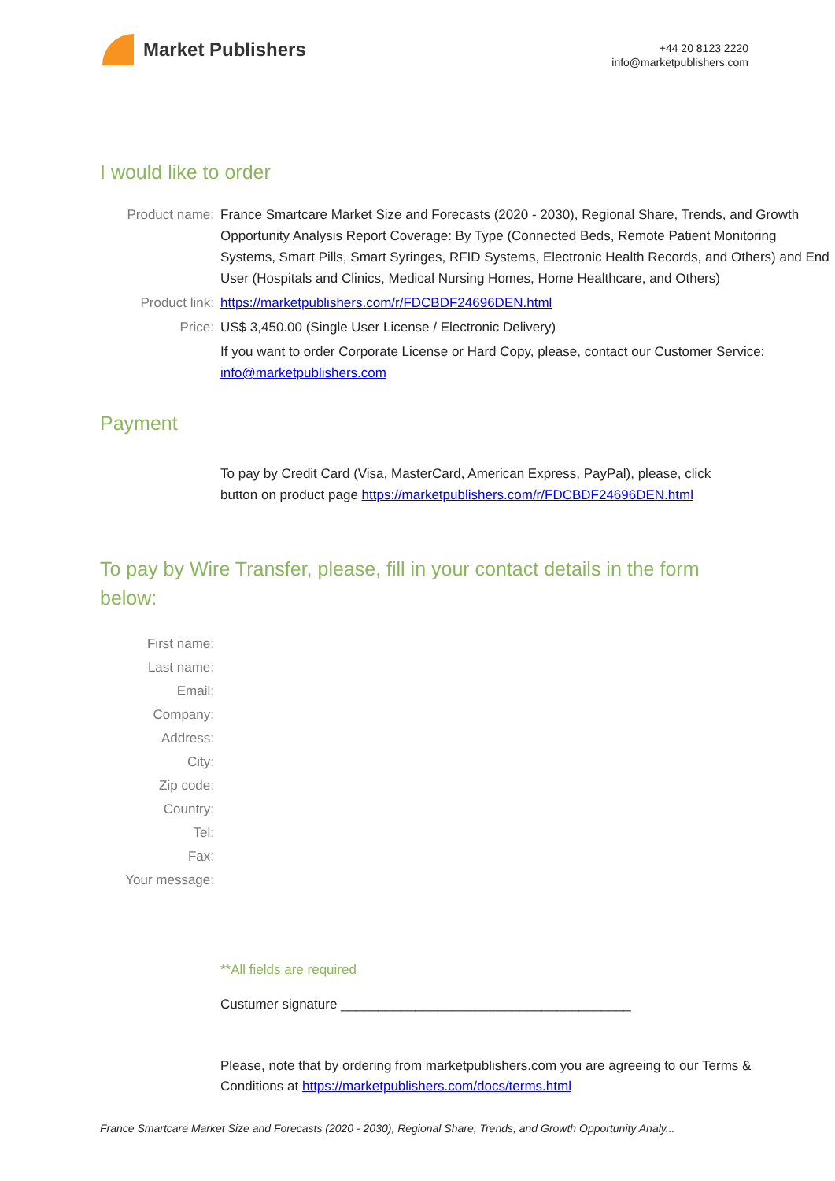Market Publishers
+44 20 8123 2220
info@marketpublishers.com
I would like to order
| Product name: | France Smartcare Market Size and Forecasts (2020 - 2030), Regional Share, Trends, and Growth Opportunity Analysis Report Coverage: By Type (Connected Beds, Remote Patient Monitoring Systems, Smart Pills, Smart Syringes, RFID Systems, Electronic Health Records, and Others) and End User (Hospitals and Clinics, Medical Nursing Homes, Home Healthcare, and Others) |
| Product link: | https://marketpublishers.com/r/FDCBDF24696DEN.html |
| Price: | US$ 3,450.00 (Single User License / Electronic Delivery) |
| | If you want to order Corporate License or Hard Copy, please, contact our Customer Service: info@marketpublishers.com |
Payment
| | To pay by Credit Card (Visa, MasterCard, American Express, PayPal), please, click button on product page https://marketpublishers.com/r/FDCBDF24696DEN.html |
To pay by Wire Transfer, please, fill in your contact details in the form below:
| First name: | |
| Last name: | |
| Email: | |
| Company: | |
| Address: | |
| City: | |
| Zip code: | |
| Country: | |
| Tel: | |
| Fax: | |
| Your message: | |
| | **All fields are required |
| | Custumer signature _______________________________________ |
| | Please, note that by ordering from marketpublishers.com you are agreeing to our Terms & Conditions at https://marketpublishers.com/docs/terms.html |
France Smartcare Market Size and Forecasts (2020 - 2030), Regional Share, Trends, and Growth Opportunity Analy...